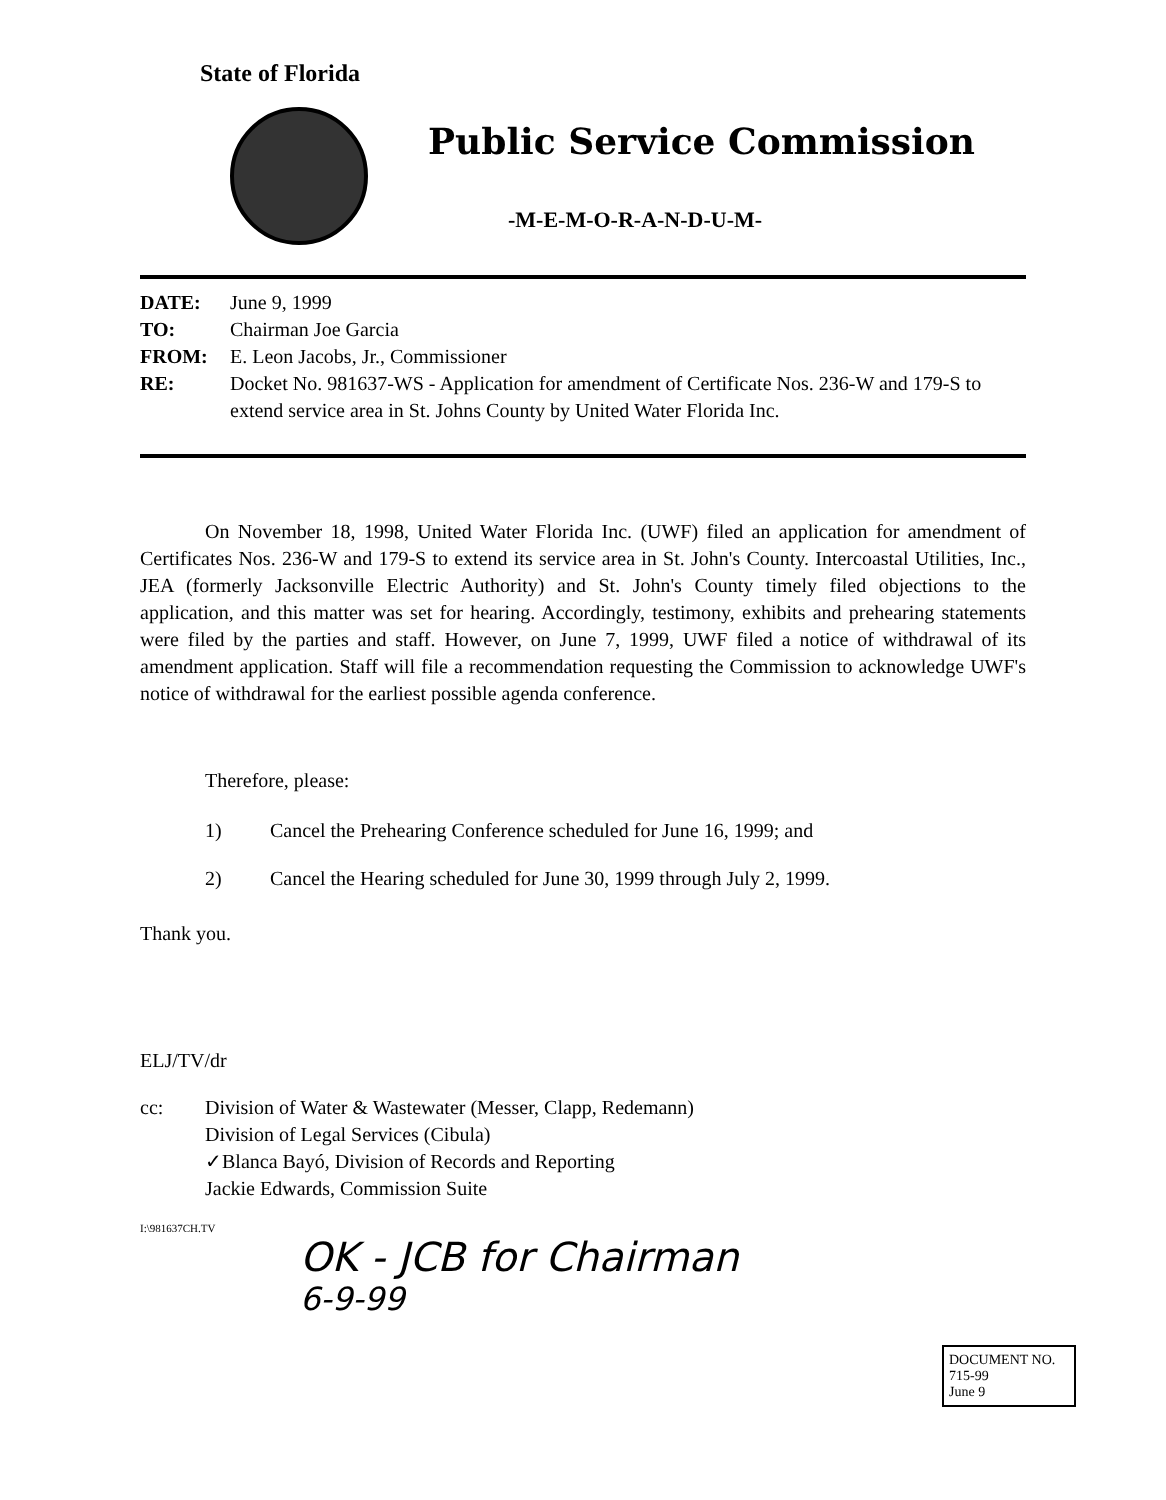State of Florida
Public Service Commission
-M-E-M-O-R-A-N-D-U-M-
DATE: June 9, 1999
TO: Chairman Joe Garcia
FROM: E. Leon Jacobs, Jr., Commissioner
RE: Docket No. 981637-WS - Application for amendment of Certificate Nos. 236-W and 179-S to extend service area in St. Johns County by United Water Florida Inc.
On November 18, 1998, United Water Florida Inc. (UWF) filed an application for amendment of Certificates Nos. 236-W and 179-S to extend its service area in St. John's County. Intercoastal Utilities, Inc., JEA (formerly Jacksonville Electric Authority) and St. John's County timely filed objections to the application, and this matter was set for hearing. Accordingly, testimony, exhibits and prehearing statements were filed by the parties and staff. However, on June 7, 1999, UWF filed a notice of withdrawal of its amendment application. Staff will file a recommendation requesting the Commission to acknowledge UWF's notice of withdrawal for the earliest possible agenda conference.
Therefore, please:
1) Cancel the Prehearing Conference scheduled for June 16, 1999; and
2) Cancel the Hearing scheduled for June 30, 1999 through July 2, 1999.
Thank you.
ELJ/TV/dr
cc: Division of Water & Wastewater (Messer, Clapp, Redemann)
Division of Legal Services (Cibula)
✓Blanca Bayó, Division of Records and Reporting
Jackie Edwards, Commission Suite
I:\981637CH.TV
OK - JCB for Chairman
6-9-99
DOCUMENT NO.
715-99
June 9